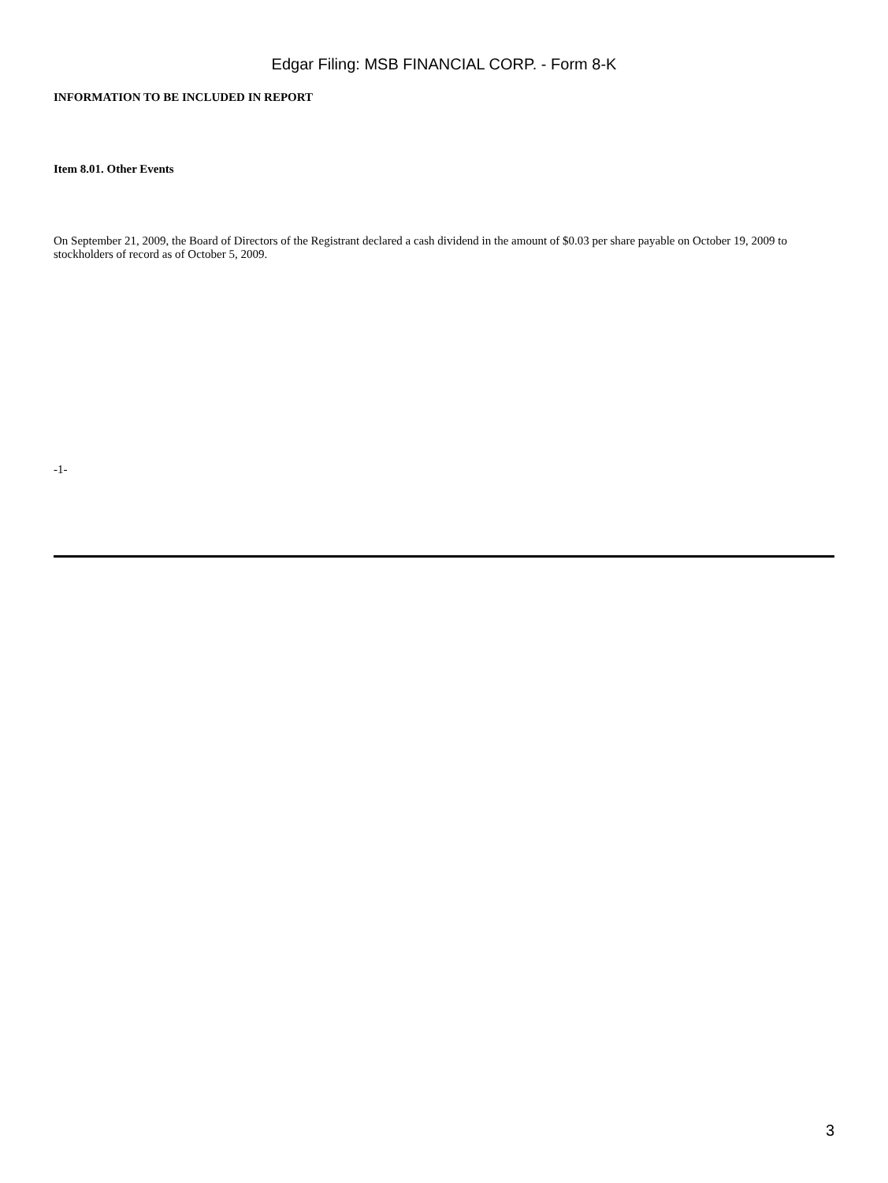Edgar Filing: MSB FINANCIAL CORP. - Form 8-K
INFORMATION TO BE INCLUDED IN REPORT
Item 8.01. Other Events
On September 21, 2009, the Board of Directors of the Registrant declared a cash dividend in the amount of $0.03 per share payable on October 19, 2009 to stockholders of record as of October 5, 2009.
-1-
3